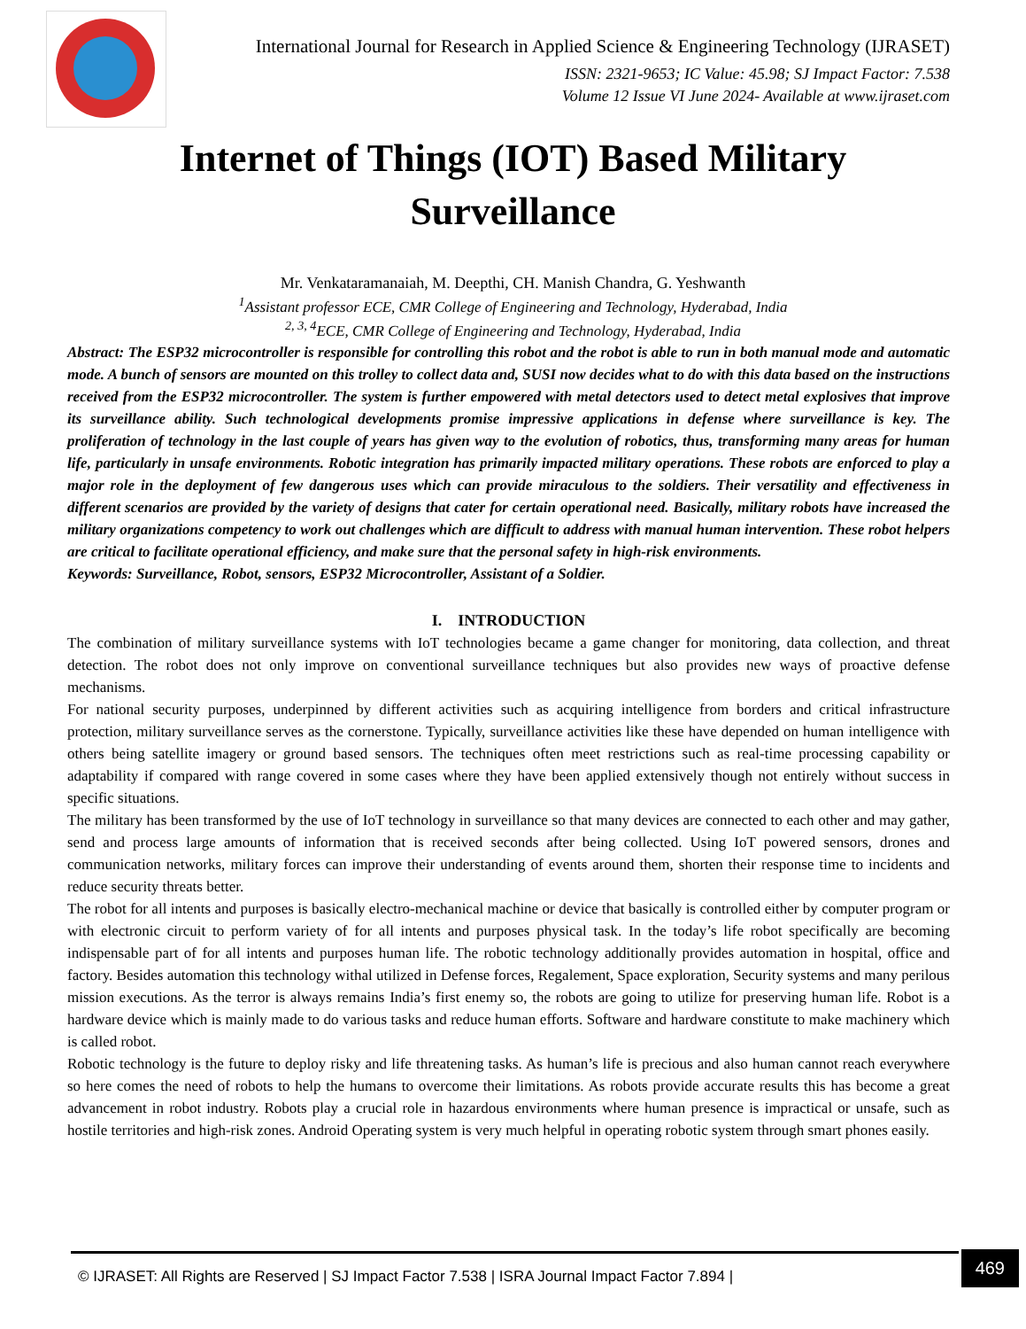International Journal for Research in Applied Science & Engineering Technology (IJRASET)
ISSN: 2321-9653; IC Value: 45.98; SJ Impact Factor: 7.538
Volume 12 Issue VI June 2024- Available at www.ijraset.com
Internet of Things (IOT) Based Military Surveillance
Mr. Venkataramanaiah, M. Deepthi, CH. Manish Chandra, G. Yeshwanth
<sup>1</sup> Assistant professor ECE, CMR College of Engineering and Technology, Hyderabad, India
<sup>2, 3, 4</sup>ECE, CMR College of Engineering and Technology, Hyderabad, India
Abstract: The ESP32 microcontroller is responsible for controlling this robot and the robot is able to run in both manual mode and automatic mode. A bunch of sensors are mounted on this trolley to collect data and, SUSI now decides what to do with this data based on the instructions received from the ESP32 microcontroller. The system is further empowered with metal detectors used to detect metal explosives that improve its surveillance ability. Such technological developments promise impressive applications in defense where surveillance is key. The proliferation of technology in the last couple of years has given way to the evolution of robotics, thus, transforming many areas for human life, particularly in unsafe environments. Robotic integration has primarily impacted military operations. These robots are enforced to play a major role in the deployment of few dangerous uses which can provide miraculous to the soldiers. Their versatility and effectiveness in different scenarios are provided by the variety of designs that cater for certain operational need. Basically, military robots have increased the military organizations competency to work out challenges which are difficult to address with manual human intervention. These robot helpers are critical to facilitate operational efficiency, and make sure that the personal safety in high-risk environments.
Keywords: Surveillance, Robot, sensors, ESP32 Microcontroller, Assistant of a Soldier.
I. INTRODUCTION
The combination of military surveillance systems with IoT technologies became a game changer for monitoring, data collection, and threat detection. The robot does not only improve on conventional surveillance techniques but also provides new ways of proactive defense mechanisms.
For national security purposes, underpinned by different activities such as acquiring intelligence from borders and critical infrastructure protection, military surveillance serves as the cornerstone. Typically, surveillance activities like these have depended on human intelligence with others being satellite imagery or ground based sensors. The techniques often meet restrictions such as real-time processing capability or adaptability if compared with range covered in some cases where they have been applied extensively though not entirely without success in specific situations.
The military has been transformed by the use of IoT technology in surveillance so that many devices are connected to each other and may gather, send and process large amounts of information that is received seconds after being collected. Using IoT powered sensors, drones and communication networks, military forces can improve their understanding of events around them, shorten their response time to incidents and reduce security threats better.
The robot for all intents and purposes is basically electro-mechanical machine or device that basically is controlled either by computer program or with electronic circuit to perform variety of for all intents and purposes physical task. In the today’s life robot specifically are becoming indispensable part of for all intents and purposes human life. The robotic technology additionally provides automation in hospital, office and factory. Besides automation this technology withal utilized in Defense forces, Regalement, Space exploration, Security systems and many perilous mission executions. As the terror is always remains India’s first enemy so, the robots are going to utilize for preserving human life. Robot is a hardware device which is mainly made to do various tasks and reduce human efforts. Software and hardware constitute to make machinery which is called robot.
Robotic technology is the future to deploy risky and life threatening tasks. As human’s life is precious and also human cannot reach everywhere so here comes the need of robots to help the humans to overcome their limitations. As robots provide accurate results this has become a great advancement in robot industry. Robots play a crucial role in hazardous environments where human presence is impractical or unsafe, such as hostile territories and high-risk zones. Android Operating system is very much helpful in operating robotic system through smart phones easily.
© IJRASET: All Rights are Reserved | SJ Impact Factor 7.538 | ISRA Journal Impact Factor 7.894 |
469